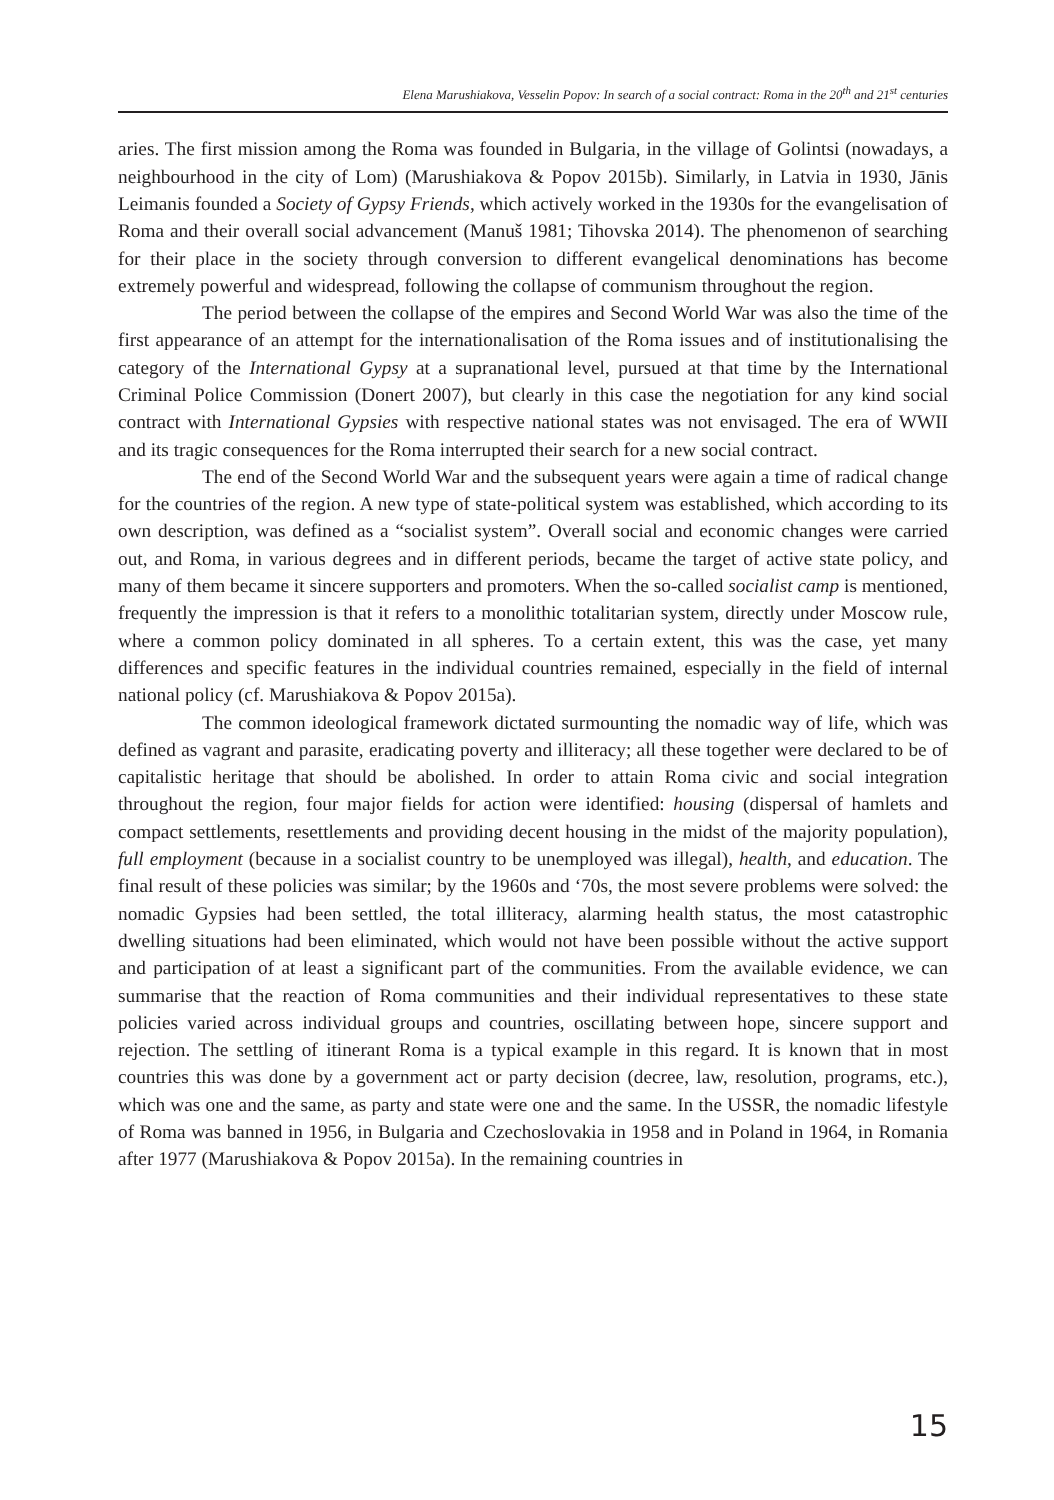Elena Marushiakova, Vesselin Popov: In search of a social contract: Roma in the 20<sup>th</sup> and 21<sup>st</sup> centuries
aries. The first mission among the Roma was founded in Bulgaria, in the village of Golintsi (nowadays, a neighbourhood in the city of Lom) (Marushiakova & Popov 2015b). Similarly, in Latvia in 1930, Jānis Leimanis founded a Society of Gypsy Friends, which actively worked in the 1930s for the evangelisation of Roma and their overall social advancement (Manuš 1981; Tihovska 2014). The phenomenon of searching for their place in the society through conversion to different evangelical denominations has become extremely powerful and widespread, following the collapse of communism throughout the region.
The period between the collapse of the empires and Second World War was also the time of the first appearance of an attempt for the internationalisation of the Roma issues and of institutionalising the category of the International Gypsy at a supranational level, pursued at that time by the International Criminal Police Commission (Donert 2007), but clearly in this case the negotiation for any kind social contract with International Gypsies with respective national states was not envisaged. The era of WWII and its tragic consequences for the Roma interrupted their search for a new social contract.
The end of the Second World War and the subsequent years were again a time of radical change for the countries of the region. A new type of state-political system was established, which according to its own description, was defined as a “socialist system”. Overall social and economic changes were carried out, and Roma, in various degrees and in different periods, became the target of active state policy, and many of them became it sincere supporters and promoters. When the so-called socialist camp is mentioned, frequently the impression is that it refers to a monolithic totalitarian system, directly under Moscow rule, where a common policy dominated in all spheres. To a certain extent, this was the case, yet many differences and specific features in the individual countries remained, especially in the field of internal national policy (cf. Marushiakova & Popov 2015a).
The common ideological framework dictated surmounting the nomadic way of life, which was defined as vagrant and parasite, eradicating poverty and illiteracy; all these together were declared to be of capitalistic heritage that should be abolished. In order to attain Roma civic and social integration throughout the region, four major fields for action were identified: housing (dispersal of hamlets and compact settlements, resettlements and providing decent housing in the midst of the majority population), full employment (because in a socialist country to be unemployed was illegal), health, and education. The final result of these policies was similar; by the 1960s and ‘70s, the most severe problems were solved: the nomadic Gypsies had been settled, the total illiteracy, alarming health status, the most catastrophic dwelling situations had been eliminated, which would not have been possible without the active support and participation of at least a significant part of the communities. From the available evidence, we can summarise that the reaction of Roma communities and their individual representatives to these state policies varied across individual groups and countries, oscillating between hope, sincere support and rejection. The settling of itinerant Roma is a typical example in this regard. It is known that in most countries this was done by a government act or party decision (decree, law, resolution, programs, etc.), which was one and the same, as party and state were one and the same. In the USSR, the nomadic lifestyle of Roma was banned in 1956, in Bulgaria and Czechoslovakia in 1958 and in Poland in 1964, in Romania after 1977 (Marushiakova & Popov 2015a). In the remaining countries in
15